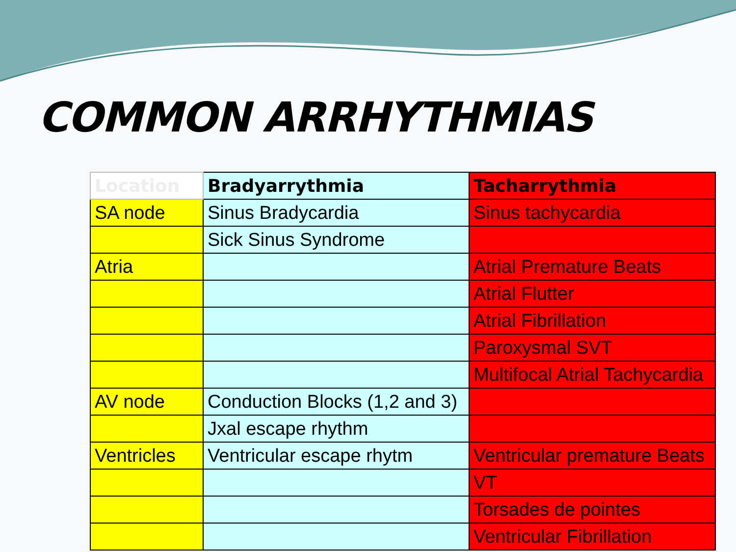COMMON ARRHYTHMIAS
| Location | Bradyarrythmia | Tacharrythmia |
| --- | --- | --- |
| SA node | Sinus Bradycardia | Sinus tachycardia |
| | Sick Sinus Syndrome | |
| Atria | | Atrial Premature Beats |
| | | Atrial Flutter |
| | | Atrial Fibrillation |
| | | Paroxysmal SVT |
| | | Multifocal Atrial Tachycardia |
| AV node | Conduction Blocks (1,2 and 3) | |
| | Jxal escape rhythm | |
| Ventricles | Ventricular escape rhytm | Ventricular premature Beats |
| | | VT |
| | | Torsades de pointes |
| | | Ventricular Fibrillation |